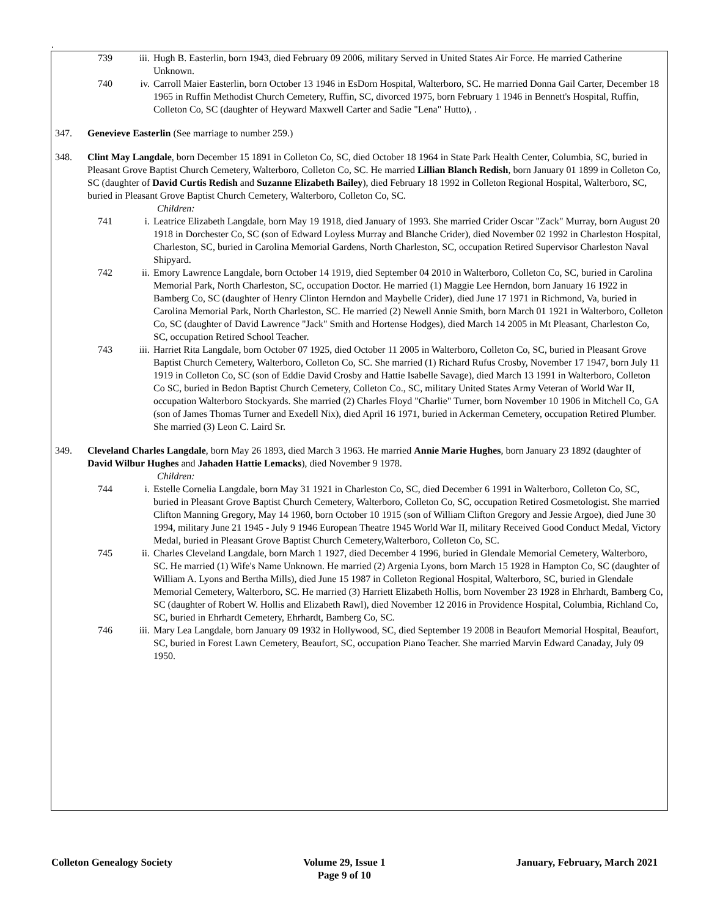.
739 iii. Hugh B. Easterlin, born 1943, died February 09 2006, military Served in United States Air Force. He married Catherine Unknown.
740 iv. Carroll Maier Easterlin, born October 13 1946 in EsDorn Hospital, Walterboro, SC. He married Donna Gail Carter, December 18 1965 in Ruffin Methodist Church Cemetery, Ruffin, SC, divorced 1975, born February 1 1946 in Bennett's Hospital, Ruffin, Colleton Co, SC (daughter of Heyward Maxwell Carter and Sadie "Lena" Hutto), .
347. Genevieve Easterlin (See marriage to number 259.)
348. Clint May Langdale, born December 15 1891 in Colleton Co, SC, died October 18 1964 in State Park Health Center, Columbia, SC, buried in Pleasant Grove Baptist Church Cemetery, Walterboro, Colleton Co, SC. He married Lillian Blanch Redish, born January 01 1899 in Colleton Co, SC (daughter of David Curtis Redish and Suzanne Elizabeth Bailey), died February 18 1992 in Colleton Regional Hospital, Walterboro, SC, buried in Pleasant Grove Baptist Church Cemetery, Walterboro, Colleton Co, SC.
Children:
741 i. Leatrice Elizabeth Langdale, born May 19 1918, died January of 1993. She married Crider Oscar "Zack" Murray, born August 20 1918 in Dorchester Co, SC (son of Edward Loyless Murray and Blanche Crider), died November 02 1992 in Charleston Hospital, Charleston, SC, buried in Carolina Memorial Gardens, North Charleston, SC, occupation Retired Supervisor Charleston Naval Shipyard.
742 ii. Emory Lawrence Langdale, born October 14 1919, died September 04 2010 in Walterboro, Colleton Co, SC, buried in Carolina Memorial Park, North Charleston, SC, occupation Doctor. He married (1) Maggie Lee Herndon, born January 16 1922 in Bamberg Co, SC (daughter of Henry Clinton Herndon and Maybelle Crider), died June 17 1971 in Richmond, Va, buried in Carolina Memorial Park, North Charleston, SC. He married (2) Newell Annie Smith, born March 01 1921 in Walterboro, Colleton Co, SC (daughter of David Lawrence "Jack" Smith and Hortense Hodges), died March 14 2005 in Mt Pleasant, Charleston Co, SC, occupation Retired School Teacher.
743 iii. Harriet Rita Langdale, born October 07 1925, died October 11 2005 in Walterboro, Colleton Co, SC, buried in Pleasant Grove Baptist Church Cemetery, Walterboro, Colleton Co, SC. She married (1) Richard Rufus Crosby, November 17 1947, born July 11 1919 in Colleton Co, SC (son of Eddie David Crosby and Hattie Isabelle Savage), died March 13 1991 in Walterboro, Colleton Co SC, buried in Bedon Baptist Church Cemetery, Colleton Co., SC, military United States Army Veteran of World War II, occupation Walterboro Stockyards. She married (2) Charles Floyd "Charlie" Turner, born November 10 1906 in Mitchell Co, GA (son of James Thomas Turner and Exedell Nix), died April 16 1971, buried in Ackerman Cemetery, occupation Retired Plumber. She married (3) Leon C. Laird Sr.
349. Cleveland Charles Langdale, born May 26 1893, died March 3 1963. He married Annie Marie Hughes, born January 23 1892 (daughter of David Wilbur Hughes and Jahaden Hattie Lemacks), died November 9 1978.
Children:
744 i. Estelle Cornelia Langdale, born May 31 1921 in Charleston Co, SC, died December 6 1991 in Walterboro, Colleton Co, SC, buried in Pleasant Grove Baptist Church Cemetery, Walterboro, Colleton Co, SC, occupation Retired Cosmetologist. She married Clifton Manning Gregory, May 14 1960, born October 10 1915 (son of William Clifton Gregory and Jessie Argoe), died June 30 1994, military June 21 1945 - July 9 1946 European Theatre 1945 World War II, military Received Good Conduct Medal, Victory Medal, buried in Pleasant Grove Baptist Church Cemetery,Walterboro, Colleton Co, SC.
745 ii. Charles Cleveland Langdale, born March 1 1927, died December 4 1996, buried in Glendale Memorial Cemetery, Walterboro, SC. He married (1) Wife's Name Unknown. He married (2) Argenia Lyons, born March 15 1928 in Hampton Co, SC (daughter of William A. Lyons and Bertha Mills), died June 15 1987 in Colleton Regional Hospital, Walterboro, SC, buried in Glendale Memorial Cemetery, Walterboro, SC. He married (3) Harriett Elizabeth Hollis, born November 23 1928 in Ehrhardt, Bamberg Co, SC (daughter of Robert W. Hollis and Elizabeth Rawl), died November 12 2016 in Providence Hospital, Columbia, Richland Co, SC, buried in Ehrhardt Cemetery, Ehrhardt, Bamberg Co, SC.
746 iii. Mary Lea Langdale, born January 09 1932 in Hollywood, SC, died September 19 2008 in Beaufort Memorial Hospital, Beaufort, SC, buried in Forest Lawn Cemetery, Beaufort, SC, occupation Piano Teacher. She married Marvin Edward Canaday, July 09 1950.
Colleton Genealogy Society Volume 29, Issue 1
Page 9 of 10
January, February, March 2021